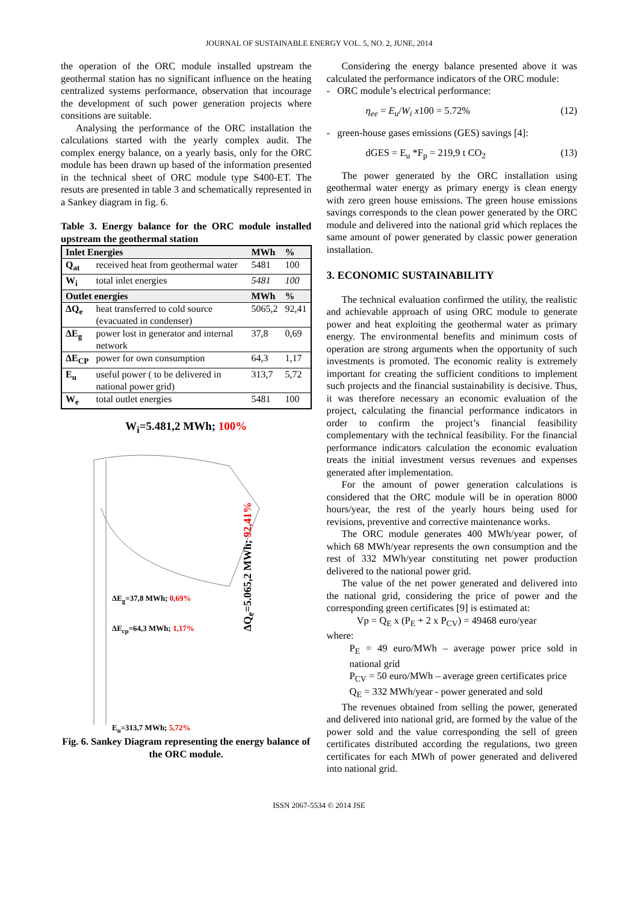JOURNAL OF SUSTAINABLE ENERGY VOL. 5, NO. 2, JUNE, 2014
the operation of the ORC module installed upstream the geothermal station has no significant influence on the heating centralized systems performance, observation that incourage the development of such power generation projects where consitions are suitable.
Analysing the performance of the ORC installation the calculations started with the yearly complex audit. The complex energy balance, on a yearly basis, only for the ORC module has been drawn up based of the information presented in the technical sheet of ORC module type S400-ET. The resuts are presented in table 3 and schematically represented in a Sankey diagram in fig. 6.
Table 3. Energy balance for the ORC module installed upstream the geothermal station
| Inlet Energies | | MWh | % |
| Q<sub>at</sub> | received heat from geothermal water | 5481 | 100 |
| W<sub>i</sub> | total inlet energies | 5481 | 100 |
| Outlet energies | | MWh | % |
| ΔQ<sub>e</sub> | heat transferred to cold source (evacuated in condenser) | 5065,2 | 92,41 |
| ΔE<sub>g</sub> | power lost in generator and internal network | 37,8 | 0,69 |
| ΔE<sub>CP</sub> | power for own consumption | 64,3 | 1,17 |
| E<sub>u</sub> | useful power ( to be delivered in national power grid) | 313,7 | 5,72 |
| W<sub>e</sub> | total outlet energies | 5481 | 100 |
W<sub>i</sub>=5.481,2 MWh; 100%
ΔE<sub>g</sub>=37,8 MWh; 0,69%
ΔE<sub>cp</sub>=64,3 MWh; 1,17%
E<sub>u</sub>=313,7 MWh; 5,72%
ΔQ<sub>e</sub>=5.065,2 MWh; 92,41%
Fig. 6. Sankey Diagram representing the energy balance of the ORC module.
Considering the energy balance presented above it was calculated the performance indicators of the ORC module:
- ORC module’s electrical performance:
η<sub>ee</sub> = E<sub>u</sub>/W<sub>i</sub> x100 = 5.72% (12)
- green-house gases emissions (GES) savings [4]:
dGES = E<sub>u</sub> *F<sub>p</sub> = 219,9 t CO<sub>2</sub> (13)
The power generated by the ORC installation using geothermal water energy as primary energy is clean energy with zero green house emissions. The green house emissions savings corresponds to the clean power generated by the ORC module and delivered into the national grid which replaces the same amount of power generated by classic power generation installation.
3. ECONOMIC SUSTAINABILITY
The technical evaluation confirmed the utility, the realistic and achievable approach of using ORC module to generate power and heat exploiting the geothermal water as primary energy. The environmental benefits and minimum costs of operation are strong arguments when the opportunity of such investments is promoted. The economic reality is extremely important for creating the sufficient conditions to implement such projects and the financial sustainability is decisive. Thus, it was therefore necessary an economic evaluation of the project, calculating the financial performance indicators in order to confirm the project’s financial feasibility complementary with the technical feasibility. For the financial performance indicators calculation the economic evaluation treats the initial investment versus revenues and expenses generated after implementation.
For the amount of power generation calculations is considered that the ORC module will be in operation 8000 hours/year, the rest of the yearly hours being used for revisions, preventive and corrective maintenance works.
The ORC module generates 400 MWh/year power, of which 68 MWh/year represents the own consumption and the rest of 332 MWh/year constituting net power production delivered to the national power grid.
The value of the net power generated and delivered into the national grid, considering the price of power and the corresponding green certificates [9] is estimated at:
Vp = Q<sub>E</sub> x (P<sub>E</sub> + 2 x P<sub>CV</sub>) = 49468 euro/year
where:
P<sub>E</sub> = 49 euro/MWh – average power price sold in national grid
P<sub>CV</sub> = 50 euro/MWh – average green certificates price
Q<sub>E</sub> = 332 MWh/year - power generated and sold
The revenues obtained from selling the power, generated and delivered into national grid, are formed by the value of the power sold and the value corresponding the sell of green certificates distributed according the regulations, two green certificates for each MWh of power generated and delivered into national grid.
ISSN 2067-5534 © 2014 JSE